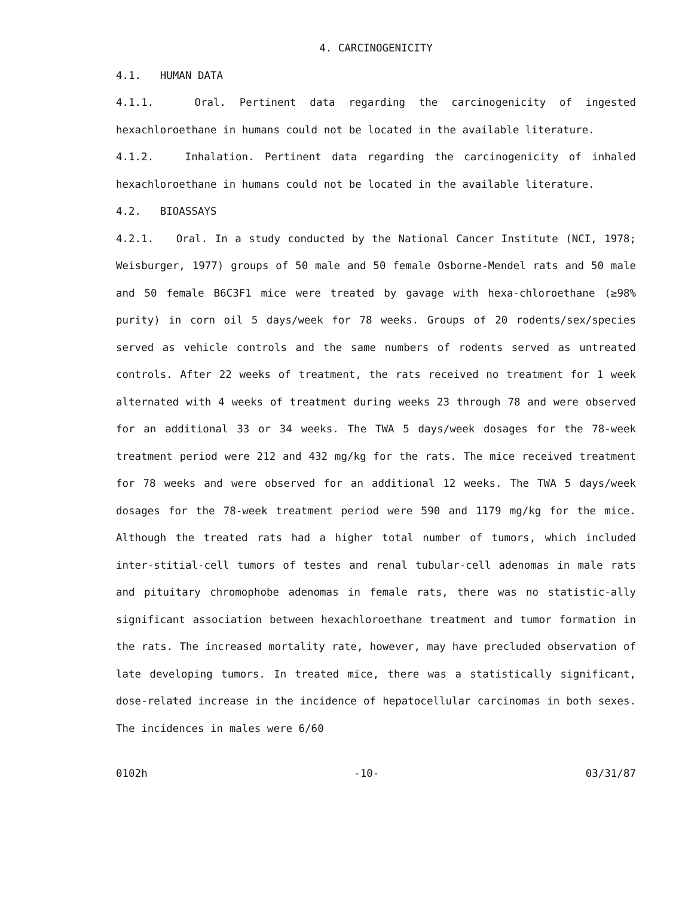4. CARCINOGENICITY
4.1. HUMAN DATA
4.1.1. Oral. Pertinent data regarding the carcinogenicity of ingested hexachloroethane in humans could not be located in the available literature.
4.1.2. Inhalation. Pertinent data regarding the carcinogenicity of inhaled hexachloroethane in humans could not be located in the available literature.
4.2. BIOASSAYS
4.2.1. Oral. In a study conducted by the National Cancer Institute (NCI, 1978; Weisburger, 1977) groups of 50 male and 50 female Osborne-Mendel rats and 50 male and 50 female B6C3F1 mice were treated by gavage with hexa-chloroethane (≥98% purity) in corn oil 5 days/week for 78 weeks. Groups of 20 rodents/sex/species served as vehicle controls and the same numbers of rodents served as untreated controls. After 22 weeks of treatment, the rats received no treatment for 1 week alternated with 4 weeks of treatment during weeks 23 through 78 and were observed for an additional 33 or 34 weeks. The TWA 5 days/week dosages for the 78-week treatment period were 212 and 432 mg/kg for the rats. The mice received treatment for 78 weeks and were observed for an additional 12 weeks. The TWA 5 days/week dosages for the 78-week treatment period were 590 and 1179 mg/kg for the mice. Although the treated rats had a higher total number of tumors, which included inter-stitial-cell tumors of testes and renal tubular-cell adenomas in male rats and pituitary chromophobe adenomas in female rats, there was no statistic-ally significant association between hexachloroethane treatment and tumor formation in the rats. The increased mortality rate, however, may have precluded observation of late developing tumors. In treated mice, there was a statistically significant, dose-related increase in the incidence of hepatocellular carcinomas in both sexes. The incidences in males were 6/60
0102h -10- 03/31/87